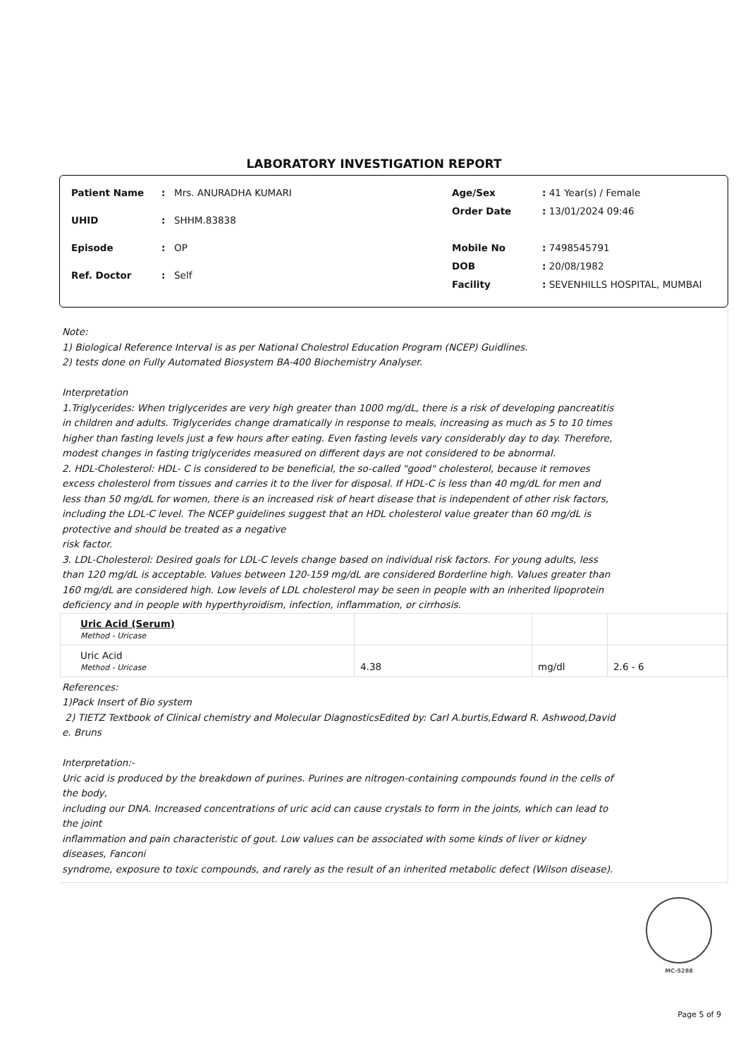LABORATORY INVESTIGATION REPORT
| Patient Name | : | Mrs. ANURADHA KUMARI |
| UHID | : | SHHM.83838 |
| Episode | : | OP |
| Ref. Doctor | : | Self |
| Age/Sex | : 41 Year(s) / Female |
| Order Date | : 13/01/2024 09:46 |
| Mobile No | : 7498545791 |
| DOB | : 20/08/1982 |
| Facility | : SEVENHILLS HOSPITAL, MUMBAI |
Note:
1) Biological Reference Interval is as per National Cholestrol Education Program (NCEP) Guidlines.
2) tests done on Fully Automated Biosystem BA-400 Biochemistry Analyser.
Interpretation
1.Triglycerides: When triglycerides are very high greater than 1000 mg/dL, there is a risk of developing pancreatitis in children and adults. Triglycerides change dramatically in response to meals, increasing as much as 5 to 10 times higher than fasting levels just a few hours after eating. Even fasting levels vary considerably day to day. Therefore, modest changes in fasting triglycerides measured on different days are not considered to be abnormal.
2. HDL-Cholesterol: HDL- C is considered to be beneficial, the so-called "good" cholesterol, because it removes excess cholesterol from tissues and carries it to the liver for disposal. If HDL-C is less than 40 mg/dL for men and less than 50 mg/dL for women, there is an increased risk of heart disease that is independent of other risk factors, including the LDL-C level. The NCEP guidelines suggest that an HDL cholesterol value greater than 60 mg/dL is protective and should be treated as a negative
risk factor.
3. LDL-Cholesterol: Desired goals for LDL-C levels change based on individual risk factors. For young adults, less than 120 mg/dL is acceptable. Values between 120-159 mg/dL are considered Borderline high. Values greater than 160 mg/dL are considered high. Low levels of LDL cholesterol may be seen in people with an inherited lipoprotein deficiency and in people with hyperthyroidism, infection, inflammation, or cirrhosis.
| Uric Acid (Serum) Method - Uricase | | | |
| Uric Acid Method - Uricase | 4.38 | mg/dl | 2.6 - 6 |
References:
1)Pack Insert of Bio system
2) TIETZ Textbook of Clinical chemistry and Molecular DiagnosticsEdited by: Carl A.burtis,Edward R. Ashwood,David e. Bruns
Interpretation:-
Uric acid is produced by the breakdown of purines. Purines are nitrogen-containing compounds found in the cells of the body,
including our DNA. Increased concentrations of uric acid can cause crystals to form in the joints, which can lead to the joint
inflammation and pain characteristic of gout. Low values can be associated with some kinds of liver or kidney diseases, Fanconi
syndrome, exposure to toxic compounds, and rarely as the result of an inherited metabolic defect (Wilson disease).
MC-5288
Page 5 of 9